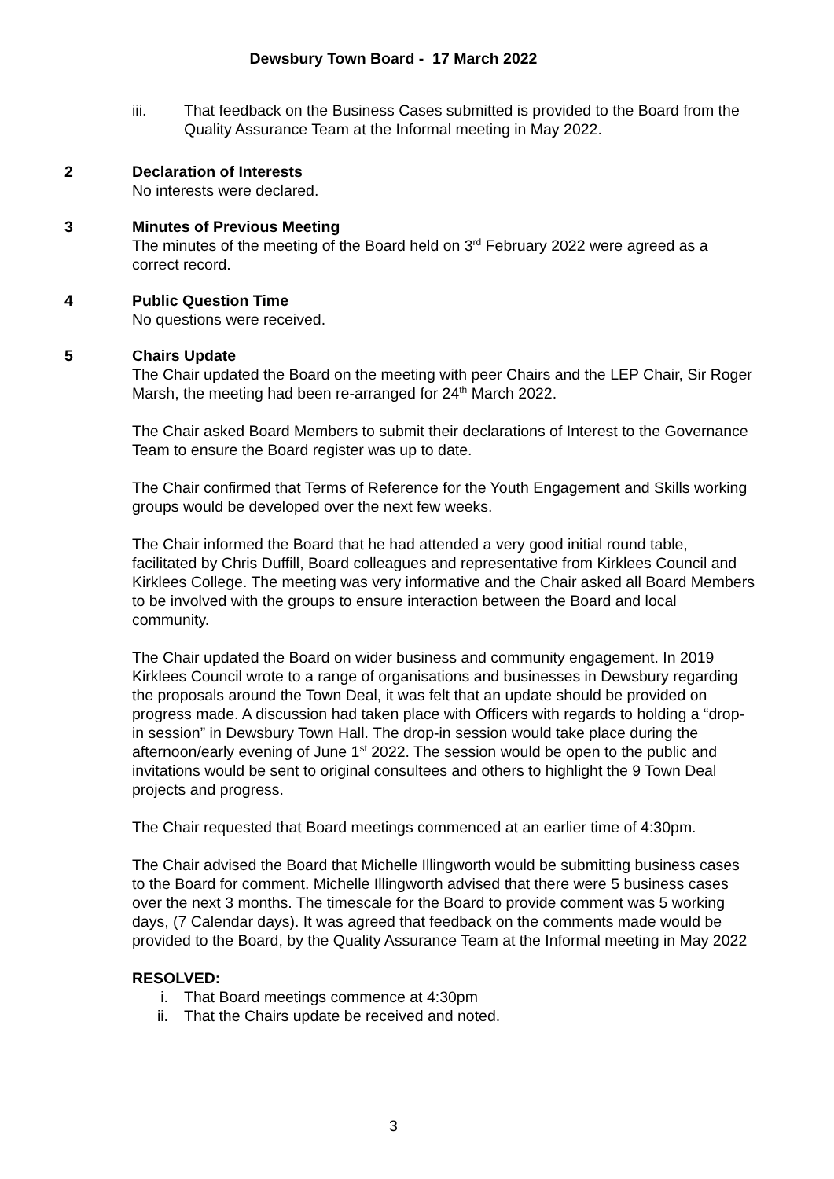Dewsbury Town Board - 17 March 2022
iii. That feedback on the Business Cases submitted is provided to the Board from the Quality Assurance Team at the Informal meeting in May 2022.
2 Declaration of Interests
No interests were declared.
3 Minutes of Previous Meeting
The minutes of the meeting of the Board held on 3<sup>rd</sup> February 2022 were agreed as a correct record.
4 Public Question Time
No questions were received.
5 Chairs Update
The Chair updated the Board on the meeting with peer Chairs and the LEP Chair, Sir Roger Marsh, the meeting had been re-arranged for 24<sup>th</sup> March 2022.
The Chair asked Board Members to submit their declarations of Interest to the Governance Team to ensure the Board register was up to date.
The Chair confirmed that Terms of Reference for the Youth Engagement and Skills working groups would be developed over the next few weeks.
The Chair informed the Board that he had attended a very good initial round table, facilitated by Chris Duffill, Board colleagues and representative from Kirklees Council and Kirklees College. The meeting was very informative and the Chair asked all Board Members to be involved with the groups to ensure interaction between the Board and local community.
The Chair updated the Board on wider business and community engagement. In 2019 Kirklees Council wrote to a range of organisations and businesses in Dewsbury regarding the proposals around the Town Deal, it was felt that an update should be provided on progress made. A discussion had taken place with Officers with regards to holding a “drop-in session” in Dewsbury Town Hall. The drop-in session would take place during the afternoon/early evening of June 1<sup>st</sup> 2022. The session would be open to the public and invitations would be sent to original consultees and others to highlight the 9 Town Deal projects and progress.
The Chair requested that Board meetings commenced at an earlier time of 4:30pm.
The Chair advised the Board that Michelle Illingworth would be submitting business cases to the Board for comment. Michelle Illingworth advised that there were 5 business cases over the next 3 months. The timescale for the Board to provide comment was 5 working days, (7 Calendar days). It was agreed that feedback on the comments made would be provided to the Board, by the Quality Assurance Team at the Informal meeting in May 2022
RESOLVED:
i. That Board meetings commence at 4:30pm
ii. That the Chairs update be received and noted.
3